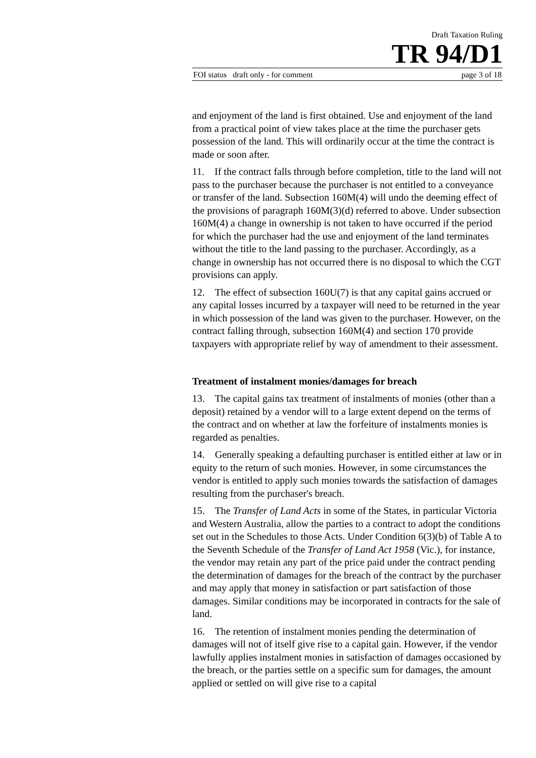Draft Taxation Ruling
TR 94/D1
FOI status draft only - for comment page 3 of 18
and enjoyment of the land is first obtained. Use and enjoyment of the land from a practical point of view takes place at the time the purchaser gets possession of the land. This will ordinarily occur at the time the contract is made or soon after.
11. If the contract falls through before completion, title to the land will not pass to the purchaser because the purchaser is not entitled to a conveyance or transfer of the land. Subsection 160M(4) will undo the deeming effect of the provisions of paragraph 160M(3)(d) referred to above. Under subsection 160M(4) a change in ownership is not taken to have occurred if the period for which the purchaser had the use and enjoyment of the land terminates without the title to the land passing to the purchaser. Accordingly, as a change in ownership has not occurred there is no disposal to which the CGT provisions can apply.
12. The effect of subsection 160U(7) is that any capital gains accrued or any capital losses incurred by a taxpayer will need to be returned in the year in which possession of the land was given to the purchaser. However, on the contract falling through, subsection 160M(4) and section 170 provide taxpayers with appropriate relief by way of amendment to their assessment.
Treatment of instalment monies/damages for breach
13. The capital gains tax treatment of instalments of monies (other than a deposit) retained by a vendor will to a large extent depend on the terms of the contract and on whether at law the forfeiture of instalments monies is regarded as penalties.
14. Generally speaking a defaulting purchaser is entitled either at law or in equity to the return of such monies. However, in some circumstances the vendor is entitled to apply such monies towards the satisfaction of damages resulting from the purchaser's breach.
15. The Transfer of Land Acts in some of the States, in particular Victoria and Western Australia, allow the parties to a contract to adopt the conditions set out in the Schedules to those Acts. Under Condition 6(3)(b) of Table A to the Seventh Schedule of the Transfer of Land Act 1958 (Vic.), for instance, the vendor may retain any part of the price paid under the contract pending the determination of damages for the breach of the contract by the purchaser and may apply that money in satisfaction or part satisfaction of those damages. Similar conditions may be incorporated in contracts for the sale of land.
16. The retention of instalment monies pending the determination of damages will not of itself give rise to a capital gain. However, if the vendor lawfully applies instalment monies in satisfaction of damages occasioned by the breach, or the parties settle on a specific sum for damages, the amount applied or settled on will give rise to a capital